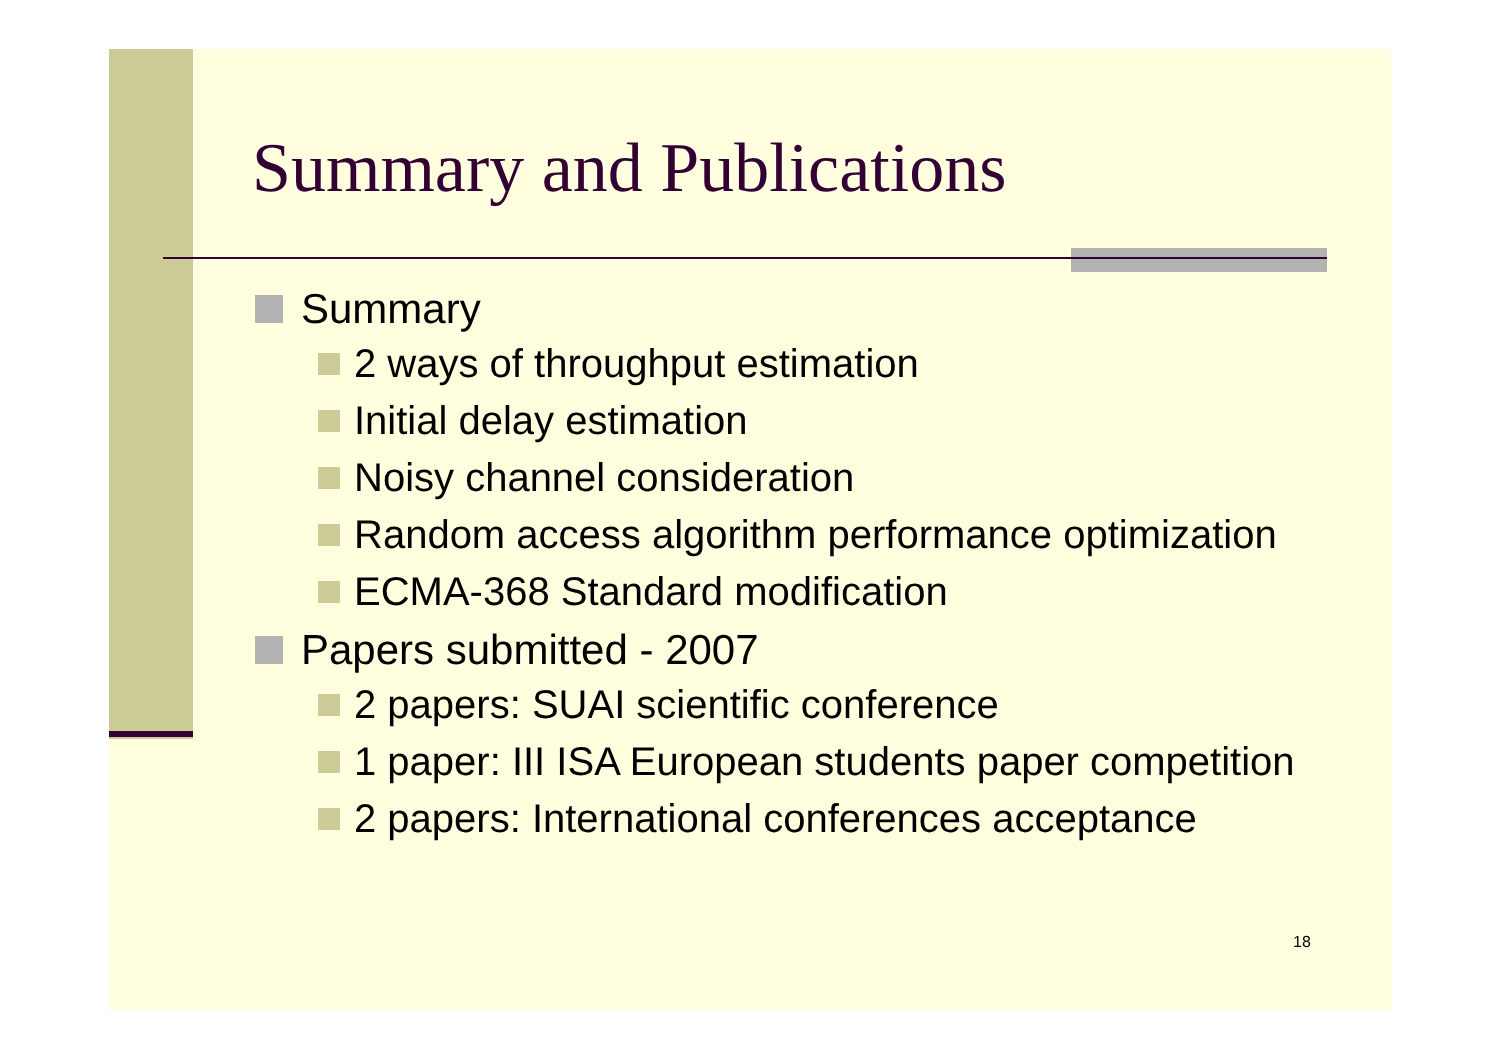Summary and Publications
Summary
2 ways of throughput estimation
Initial delay estimation
Noisy channel consideration
Random access algorithm performance optimization
ECMA-368 Standard modification
Papers submitted - 2007
2 papers: SUAI scientific conference
1 paper: III ISA European students paper competition
2 papers: International conferences acceptance
18